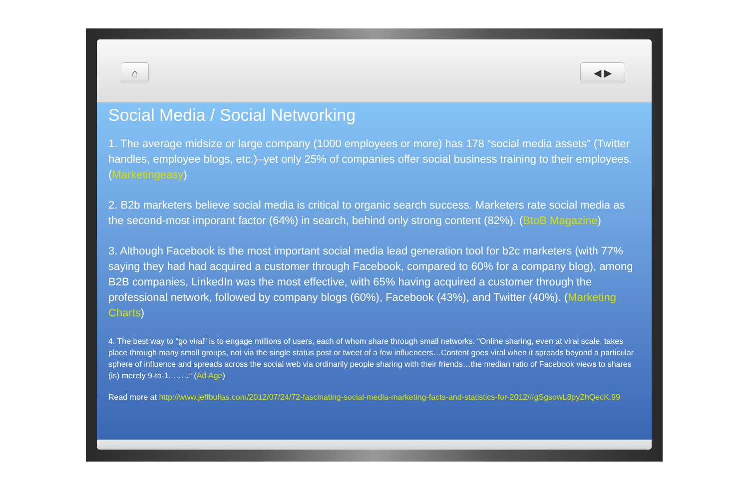⌂ ◀ ▶
Social Media / Social Networking
1. The average midsize or large company (1000 employees or more) has 178 “social media assets” (Twitter handles, employee blogs, etc.)–yet only 25% of companies offer social business training to their employees. (Marketingeasy)
2. B2b marketers believe social media is critical to organic search success. Marketers rate social media as the second-most imporant factor (64%) in search, behind only strong content (82%). (BtoB Magazine)
3. Although Facebook is the most important social media lead generation tool for b2c marketers (with 77% saying they had had acquired a customer through Facebook, compared to 60% for a company blog), among B2B companies, LinkedIn was the most effective, with 65% having acquired a customer through the professional network, followed by company blogs (60%), Facebook (43%), and Twitter (40%). (Marketing Charts)
4. The best way to “go viral” is to engage millions of users, each of whom share through small networks. “Online sharing, even at viral scale, takes place through many small groups, not via the single status post or tweet of a few influencers…Content goes viral when it spreads beyond a particular sphere of influence and spreads across the social web via ordinarily people sharing with their friends…the median ratio of Facebook views to shares (is) merely 9-to-1. ……” (Ad Age)
Read more at http://www.jeffbullas.com/2012/07/24/72-fascinating-social-media-marketing-facts-and-statistics-for-2012/#gSgsowL8pyZhQecK.99